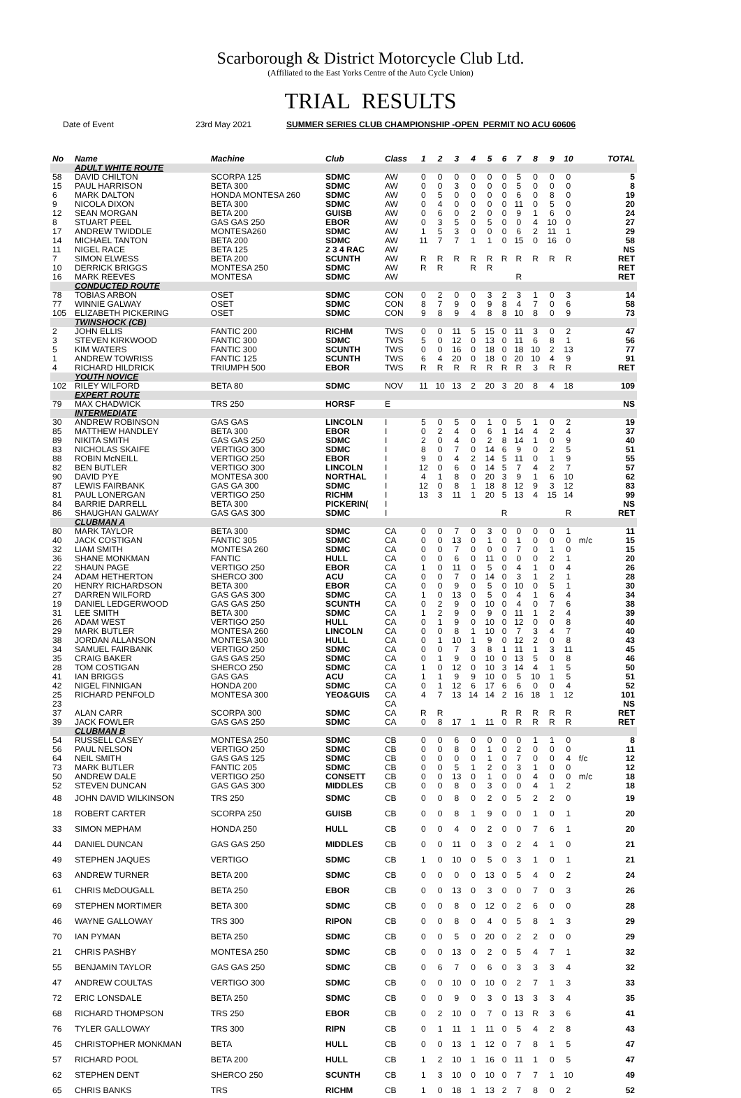Scarborough & District Motorcycle Club Ltd.
(Affiliated to the East Yorks Centre of the Auto Cycle Union)
TRIAL RESULTS
Date of Event 23rd May 2021 SUMMER SERIES CLUB CHAMPIONSHIP -OPEN PERMIT NO ACU 60606
| No | Name | Machine | Club | Class | 1 | 2 | 3 | 4 | 5 | 6 | 7 | 8 | 9 | 10 | | TOTAL |
| --- | --- | --- | --- | --- | --- | --- | --- | --- | --- | --- | --- | --- | --- | --- | --- | --- |
| | ADULT WHITE ROUTE | | | | | | | | | | | | | | | |
| 58 | DAVID CHILTON | SCORPA 125 | SDMC | AW | 0 | 0 | 0 | 0 | 0 | 0 | 5 | 0 | 0 | 0 | | 5 |
| 15 | PAUL HARRISON | BETA 300 | SDMC | AW | 0 | 0 | 3 | 0 | 0 | 0 | 5 | 0 | 0 | 0 | | 8 |
| 6 | MARK DALTON | HONDA MONTESA 260 | SDMC | AW | 0 | 5 | 0 | 0 | 0 | 0 | 6 | 0 | 8 | 0 | | 19 |
| 9 | NICOLA DIXON | BETA 300 | SDMC | AW | 0 | 4 | 0 | 0 | 0 | 0 | 11 | 0 | 5 | 0 | | 20 |
| 12 | SEAN MORGAN | BETA 200 | GUISB | AW | 0 | 6 | 0 | 2 | 0 | 0 | 9 | 1 | 6 | 0 | | 24 |
| 8 | STUART PEEL | GAS GAS 250 | EBOR | AW | 0 | 3 | 5 | 0 | 5 | 0 | 0 | 4 | 10 | 0 | | 27 |
| 17 | ANDREW TWIDDLE | MONTESA260 | SDMC | AW | 1 | 5 | 3 | 0 | 0 | 0 | 6 | 2 | 11 | 1 | | 29 |
| 14 | MICHAEL TANTON | BETA 200 | SDMC | AW | 11 | 7 | 7 | 1 | 1 | 0 | 15 | 0 | 16 | 0 | | 58 |
| 11 | NIGEL RACE | BETA 125 | 2 3 4 RAC | AW | | | | | | | | | | | | NS |
| 7 | SIMON ELWESS | BETA 200 | SCUNTH | AW | R | R | R | R | R | R | R | R | R | R | | RET |
| 10 | DERRICK BRIGGS | MONTESA 250 | SDMC | AW | R | R | | R | R | | | | | | | RET |
| 16 | MARK REEVES | MONTESA | SDMC | AW | | | | | | | R | | | | | RET |
| | CONDUCTED ROUTE | | | | | | | | | | | | | | | |
| 78 | TOBIAS ARBON | OSET | SDMC | CON | 0 | 2 | 0 | 0 | 3 | 2 | 3 | 1 | 0 | 3 | | 14 |
| 77 | WINNIE GALWAY | OSET | SDMC | CON | 8 | 7 | 9 | 0 | 9 | 8 | 4 | 7 | 0 | 6 | | 58 |
| 105 | ELIZABETH PICKERING | OSET | SDMC | CON | 9 | 8 | 9 | 4 | 8 | 8 | 10 | 8 | 0 | 9 | | 73 |
| | TWINSHOCK (CB) | | | | | | | | | | | | | | | |
| 2 | JOHN ELLIS | FANTIC 200 | RICHM | TWS | 0 | 0 | 11 | 5 | 15 | 0 | 11 | 3 | 0 | 2 | | 47 |
| 3 | STEVEN KIRKWOOD | FANTIC 300 | SDMC | TWS | 5 | 0 | 12 | 0 | 13 | 0 | 11 | 6 | 8 | 1 | | 56 |
| 5 | KIM WATERS | FANTIC 300 | SCUNTH | TWS | 0 | 0 | 16 | 0 | 18 | 0 | 18 | 10 | 2 | 13 | | 77 |
| 1 | ANDREW TOWRISS | FANTIC 125 | SCUNTH | TWS | 6 | 4 | 20 | 0 | 18 | 0 | 20 | 10 | 4 | 9 | | 91 |
| 4 | RICHARD HILDRICK | TRIUMPH 500 | EBOR | TWS | R | R | R | R | R | R | R | 3 | R | R | | RET |
| | YOUTH NOVICE | | | | | | | | | | | | | | | |
| 102 | RILEY WILFORD | BETA 80 | SDMC | NOV | 11 | 10 | 13 | 2 | 20 | 3 | 20 | 8 | 4 | 18 | | 109 |
| | EXPERT ROUTE | | | | | | | | | | | | | | | |
| 79 | MAX CHADWICK | TRS 250 | HORSF | E | | | | | | | | | | | | NS |
| | INTERMEDIATE | | | | | | | | | | | | | | | |
| 30 | ANDREW ROBINSON | GAS GAS | LINCOLN | I | 5 | 0 | 5 | 0 | 1 | 0 | 5 | 1 | 0 | 2 | | 19 |
| 85 | MATTHEW HANDLEY | BETA 300 | EBOR | I | 0 | 2 | 4 | 0 | 6 | 1 | 14 | 4 | 2 | 4 | | 37 |
| 89 | NIKITA SMITH | GAS GAS 250 | SDMC | I | 2 | 0 | 4 | 0 | 2 | 8 | 14 | 1 | 0 | 9 | | 40 |
| 83 | NICHOLAS SKAIFE | VERTIGO 300 | SDMC | I | 8 | 0 | 7 | 0 | 14 | 6 | 9 | 0 | 2 | 5 | | 51 |
| 88 | ROBIN McNEILL | VERTIGO 250 | EBOR | I | 9 | 0 | 4 | 2 | 14 | 5 | 11 | 0 | 1 | 9 | | 55 |
| 82 | BEN BUTLER | VERTIGO 300 | LINCOLN | I | 12 | 0 | 6 | 0 | 14 | 5 | 7 | 4 | 2 | 7 | | 57 |
| 90 | DAVID PYE | MONTESA 300 | NORTHAL | I | 4 | 1 | 8 | 0 | 20 | 3 | 9 | 1 | 6 | 10 | | 62 |
| 87 | LEWIS FAIRBANK | GAS GA 300 | SDMC | I | 12 | 0 | 8 | 1 | 18 | 8 | 12 | 9 | 3 | 12 | | 83 |
| 81 | PAUL LONERGAN | VERTIGO 250 | RICHM | I | 13 | 3 | 11 | 1 | 20 | 5 | 13 | 4 | 15 | 14 | | 99 |
| 84 | BARRIE DARRELL | BETA 300 | PICKERIN( | I | | | | | | | | | | | | NS |
| 86 | SHAUGHAN GALWAY | GAS GAS 300 | SDMC | I | | | | | | R | | | | R | | RET |
| | CLUBMAN A | | | | | | | | | | | | | | | |
| 80 | MARK TAYLOR | BETA 300 | SDMC | CA | 0 | 0 | 7 | 0 | 3 | 0 | 0 | 0 | 0 | 1 | | 11 |
| 40 | JACK COSTIGAN | FANTIC 305 | SDMC | CA | 0 | 0 | 13 | 0 | 1 | 0 | 1 | 0 | 0 | 0 | m/c | 15 |
| 32 | LIAM SMITH | MONTESA 260 | SDMC | CA | 0 | 0 | 7 | 0 | 0 | 0 | 7 | 0 | 1 | 0 | | 15 |
| 36 | SHANE MONKMAN | FANTIC | HULL | CA | 0 | 0 | 6 | 0 | 11 | 0 | 0 | 0 | 2 | 1 | | 20 |
| 22 | SHAUN PAGE | VERTIGO 250 | EBOR | CA | 1 | 0 | 11 | 0 | 5 | 0 | 4 | 1 | 0 | 4 | | 26 |
| 24 | ADAM HETHERTON | SHERCO 300 | ACU | CA | 0 | 0 | 7 | 0 | 14 | 0 | 3 | 1 | 2 | 1 | | 28 |
| 20 | HENRY RICHARDSON | BETA 300 | EBOR | CA | 0 | 0 | 9 | 0 | 5 | 0 | 10 | 0 | 5 | 1 | | 30 |
| 27 | DARREN WILFORD | GAS GAS 300 | SDMC | CA | 1 | 0 | 13 | 0 | 5 | 0 | 4 | 1 | 6 | 4 | | 34 |
| 19 | DANIEL LEDGERWOOD | GAS GAS 250 | SCUNTH | CA | 0 | 2 | 9 | 0 | 10 | 0 | 4 | 0 | 7 | 6 | | 38 |
| 31 | LEE SMITH | BETA 300 | SDMC | CA | 1 | 2 | 9 | 0 | 9 | 0 | 11 | 1 | 2 | 4 | | 39 |
| 26 | ADAM WEST | VERTIGO 250 | HULL | CA | 0 | 1 | 9 | 0 | 10 | 0 | 12 | 0 | 0 | 8 | | 40 |
| 29 | MARK BUTLER | MONTESA 260 | LINCOLN | CA | 0 | 0 | 8 | 1 | 10 | 0 | 7 | 3 | 4 | 7 | | 40 |
| 38 | JORDAN ALLANSON | MONTESA 300 | HULL | CA | 0 | 1 | 10 | 1 | 9 | 0 | 12 | 2 | 0 | 8 | | 43 |
| 34 | SAMUEL FAIRBANK | VERTIGO 250 | SDMC | CA | 0 | 0 | 7 | 3 | 8 | 1 | 11 | 1 | 3 | 11 | | 45 |
| 35 | CRAIG BAKER | GAS GAS 250 | SDMC | CA | 0 | 1 | 9 | 0 | 10 | 0 | 13 | 5 | 0 | 8 | | 46 |
| 28 | TOM COSTIGAN | SHERCO 250 | SDMC | CA | 1 | 0 | 12 | 0 | 10 | 3 | 14 | 4 | 1 | 5 | | 50 |
| 41 | IAN BRIGGS | GAS GAS | ACU | CA | 1 | 1 | 9 | 9 | 10 | 0 | 5 | 10 | 1 | 5 | | 51 |
| 42 | NIGEL FINNIGAN | HONDA 200 | SDMC | CA | 0 | 1 | 12 | 6 | 17 | 6 | 6 | 0 | 0 | 4 | | 52 |
| 25 | RICHARD PENFOLD | MONTESA 300 | YEO&GUIS | CA | 4 | 7 | 13 | 14 | 14 | 2 | 16 | 18 | 1 | 12 | | 101 |
| 23 | | | | CA | | | | | | | | | | | | NS |
| 37 | ALAN CARR | SCORPA 300 | SDMC | CA | R | R | | | | R | R | R | R | R | | RET |
| 39 | JACK FOWLER | GAS GAS 250 | SDMC | CA | 0 | 8 | 17 | 1 | 11 | 0 | R | R | R | R | | RET |
| | CLUBMAN B | | | | | | | | | | | | | | | |
| 54 | RUSSELL CASEY | MONTESA 250 | SDMC | CB | 0 | 0 | 6 | 0 | 0 | 0 | 0 | 1 | 1 | 0 | | 8 |
| 56 | PAUL NELSON | VERTIGO 250 | SDMC | CB | 0 | 0 | 8 | 0 | 1 | 0 | 2 | 0 | 0 | 0 | | 11 |
| 64 | NEIL SMITH | GAS GAS 125 | SDMC | CB | 0 | 0 | 0 | 0 | 1 | 0 | 7 | 0 | 0 | 4 | f/c | 12 |
| 73 | MARK BUTLER | FANTIC 205 | SDMC | CB | 0 | 0 | 5 | 1 | 2 | 0 | 3 | 1 | 0 | 0 | | 12 |
| 50 | ANDREW DALE | VERTIGO 250 | CONSETT | CB | 0 | 0 | 13 | 0 | 1 | 0 | 0 | 4 | 0 | 0 | m/c | 18 |
| 52 | STEVEN DUNCAN | GAS GAS 300 | MIDDLES | CB | 0 | 0 | 8 | 0 | 3 | 0 | 0 | 4 | 1 | 2 | | 18 |
| 48 | JOHN DAVID WILKINSON | TRS 250 | SDMC | CB | 0 | 0 | 8 | 0 | 2 | 0 | 5 | 2 | 2 | 0 | | 19 |
| 18 | ROBERT CARTER | SCORPA 250 | GUISB | CB | 0 | 0 | 8 | 1 | 9 | 0 | 0 | 1 | 0 | 1 | | 20 |
| 33 | SIMON MEPHAM | HONDA 250 | HULL | CB | 0 | 0 | 4 | 0 | 2 | 0 | 0 | 7 | 6 | 1 | | 20 |
| 44 | DANIEL DUNCAN | GAS GAS 250 | MIDDLES | CB | 0 | 0 | 11 | 0 | 3 | 0 | 2 | 4 | 1 | 0 | | 21 |
| 49 | STEPHEN JAQUES | VERTIGO | SDMC | CB | 1 | 0 | 10 | 0 | 5 | 0 | 3 | 1 | 0 | 1 | | 21 |
| 63 | ANDREW TURNER | BETA 200 | SDMC | CB | 0 | 0 | 0 | 0 | 13 | 0 | 5 | 4 | 0 | 2 | | 24 |
| 61 | CHRIS McDOUGALL | BETA 250 | EBOR | CB | 0 | 0 | 13 | 0 | 3 | 0 | 0 | 7 | 0 | 3 | | 26 |
| 69 | STEPHEN MORTIMER | BETA 300 | SDMC | CB | 0 | 0 | 8 | 0 | 12 | 0 | 2 | 6 | 0 | 0 | | 28 |
| 46 | WAYNE GALLOWAY | TRS 300 | RIPON | CB | 0 | 0 | 8 | 0 | 4 | 0 | 5 | 8 | 1 | 3 | | 29 |
| 70 | IAN PYMAN | BETA 250 | SDMC | CB | 0 | 0 | 5 | 0 | 20 | 0 | 2 | 2 | 0 | 0 | | 29 |
| 21 | CHRIS PASHBY | MONTESA 250 | SDMC | CB | 0 | 0 | 13 | 0 | 2 | 0 | 5 | 4 | 7 | 1 | | 32 |
| 55 | BENJAMIN TAYLOR | GAS GAS 250 | SDMC | CB | 0 | 6 | 7 | 0 | 6 | 0 | 3 | 3 | 3 | 4 | | 32 |
| 47 | ANDREW COULTAS | VERTIGO 300 | SDMC | CB | 0 | 0 | 10 | 0 | 10 | 0 | 2 | 7 | 1 | 3 | | 33 |
| 72 | ERIC LONSDALE | BETA 250 | SDMC | CB | 0 | 0 | 9 | 0 | 3 | 0 | 13 | 3 | 3 | 4 | | 35 |
| 68 | RICHARD THOMPSON | TRS 250 | EBOR | CB | 0 | 2 | 10 | 0 | 7 | 0 | 13 | R | 3 | 6 | | 41 |
| 76 | TYLER GALLOWAY | TRS 300 | RIPN | CB | 0 | 1 | 11 | 1 | 11 | 0 | 5 | 4 | 2 | 8 | | 43 |
| 45 | CHRISTOPHER MONKMAN | BETA | HULL | CB | 0 | 0 | 13 | 1 | 12 | 0 | 7 | 8 | 1 | 5 | | 47 |
| 57 | RICHARD POOL | BETA 200 | HULL | CB | 1 | 2 | 10 | 1 | 16 | 0 | 11 | 1 | 0 | 5 | | 47 |
| 62 | STEPHEN DENT | SHERCO 250 | SCUNTH | CB | 1 | 3 | 10 | 0 | 10 | 0 | 7 | 7 | 1 | 10 | | 49 |
| 65 | CHRIS BANKS | TRS | RICHM | CB | 1 | 0 | 18 | 1 | 13 | 2 | 7 | 8 | 0 | 2 | | 52 |